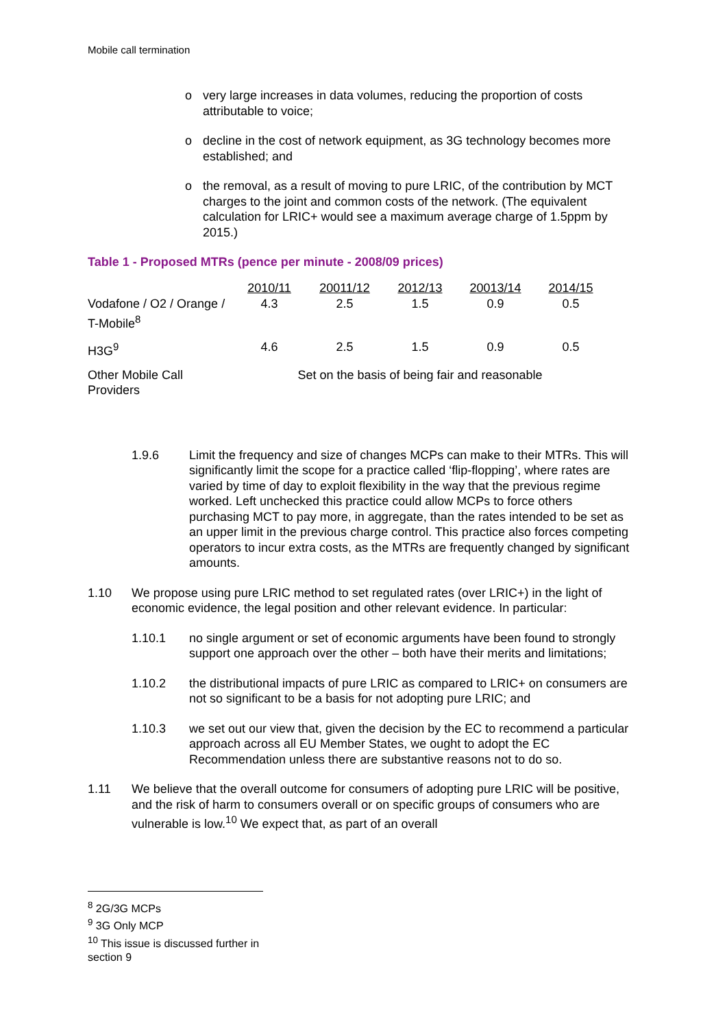Mobile call termination
o very large increases in data volumes, reducing the proportion of costs attributable to voice;
o decline in the cost of network equipment, as 3G technology becomes more established; and
o the removal, as a result of moving to pure LRIC, of the contribution by MCT charges to the joint and common costs of the network. (The equivalent calculation for LRIC+ would see a maximum average charge of 1.5ppm by 2015.)
Table 1 - Proposed MTRs (pence per minute - 2008/09 prices)
| | 2010/11 | 20011/12 | 2012/13 | 20013/14 | 2014/15 |
| --- | --- | --- | --- | --- | --- |
| Vodafone / O2 / Orange / T-Mobile<sup>8</sup> | 4.3 | 2.5 | 1.5 | 0.9 | 0.5 |
| H3G<sup>9</sup> | 4.6 | 2.5 | 1.5 | 0.9 | 0.5 |
| Other Mobile Call Providers | Set on the basis of being fair and reasonable | | | | |
1.9.6 Limit the frequency and size of changes MCPs can make to their MTRs. This will significantly limit the scope for a practice called ‘flip-flopping’, where rates are varied by time of day to exploit flexibility in the way that the previous regime worked. Left unchecked this practice could allow MCPs to force others purchasing MCT to pay more, in aggregate, than the rates intended to be set as an upper limit in the previous charge control. This practice also forces competing operators to incur extra costs, as the MTRs are frequently changed by significant amounts.
1.10 We propose using pure LRIC method to set regulated rates (over LRIC+) in the light of economic evidence, the legal position and other relevant evidence. In particular:
1.10.1 no single argument or set of economic arguments have been found to strongly support one approach over the other – both have their merits and limitations;
1.10.2 the distributional impacts of pure LRIC as compared to LRIC+ on consumers are not so significant to be a basis for not adopting pure LRIC; and
1.10.3 we set out our view that, given the decision by the EC to recommend a particular approach across all EU Member States, we ought to adopt the EC Recommendation unless there are substantive reasons not to do so.
1.11 We believe that the overall outcome for consumers of adopting pure LRIC will be positive, and the risk of harm to consumers overall or on specific groups of consumers who are vulnerable is low.<sup>10</sup> We expect that, as part of an overall
<sup>8</sup> 2G/3G MCPs
<sup>9</sup> 3G Only MCP
<sup>10</sup> This issue is discussed further in section 9